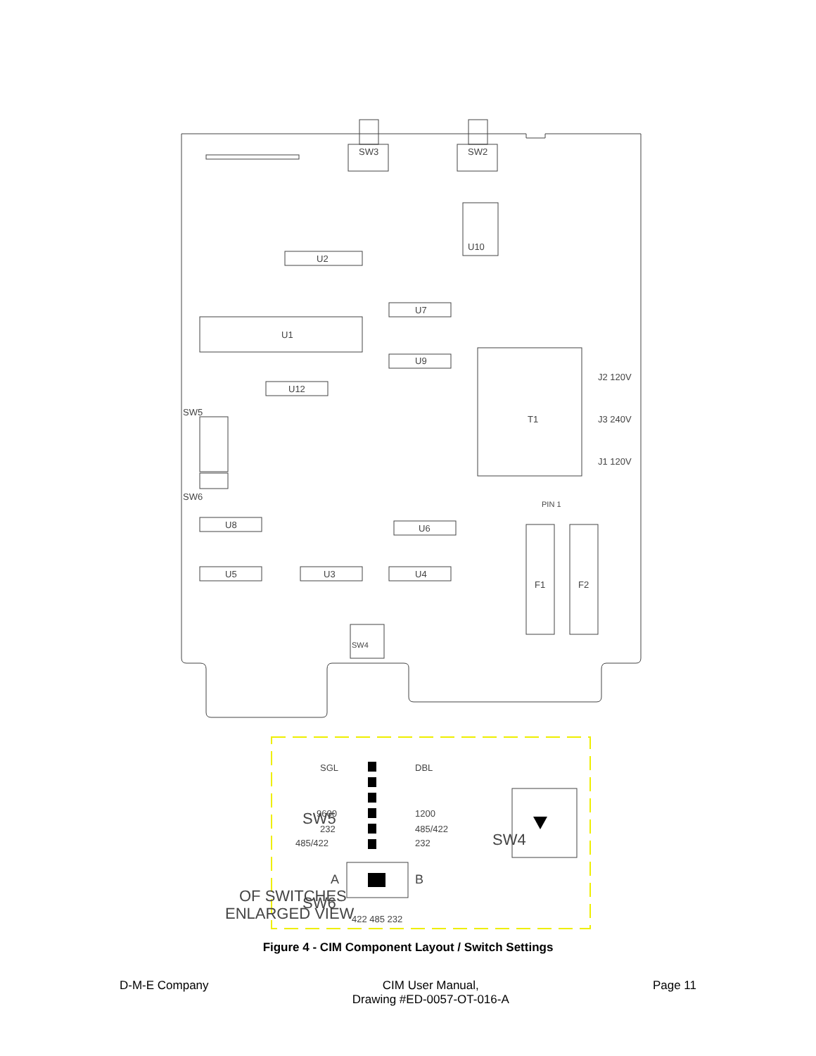SW3
SW2
U2
U7
U1
U9
U12
T1
J2 120V
J3 240V
J1 120V
PIN 1
U8
U6
U5
U3
U4
F1
F2
SW4
SW5
SW6
U10
ENLARGED VIEW
OF SWITCHES
SW5
SW6
SW4
SGL
DBL
9600
1200
232
485/422
485/422
232
A
B
422 485 232
Figure 4 - CIM Component Layout / Switch Settings
D-M-E Company CIM User Manual,
Drawing #ED-0057-OT-016-A
Page 11